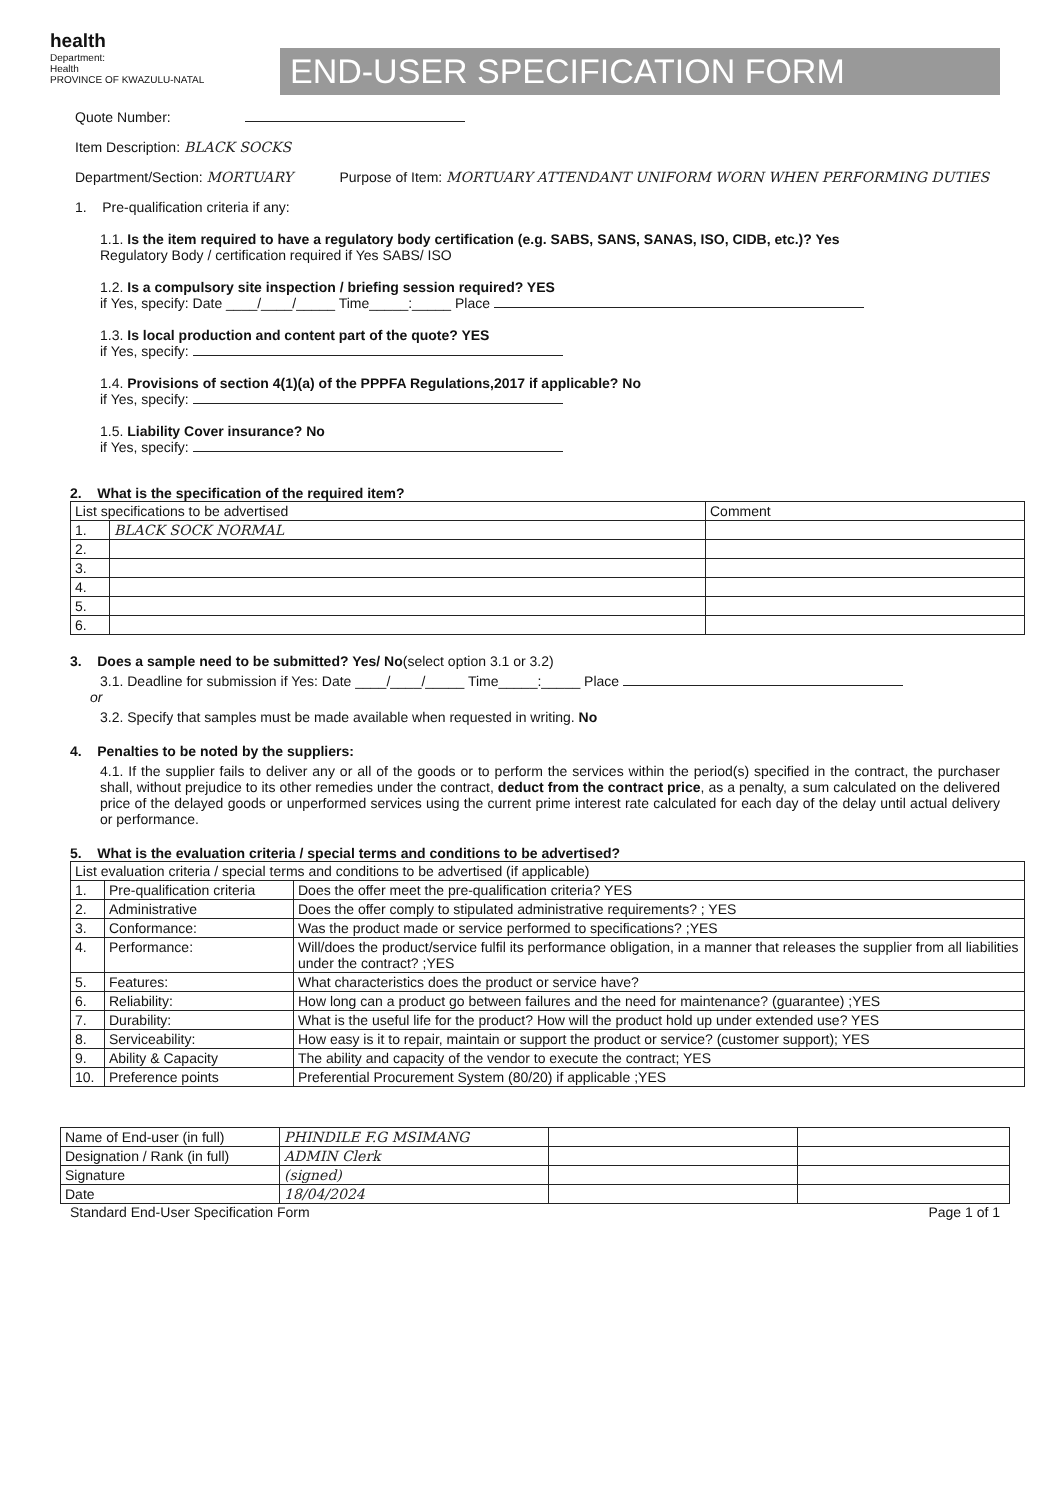health
Department:
Health
PROVINCE OF KWAZULU-NATAL
END-USER SPECIFICATION FORM
Quote Number:
Item Description: BLACK SOCKS
Department/Section: MORTUARY Purpose of Item: MORTUARY ATTENDANT UNIFORM WORN WHEN PERFORMING DUTIES
1. Pre-qualification criteria if any:
1.1. Is the item required to have a regulatory body certification (e.g. SABS, SANS, SANAS, ISO, CIDB, etc.)? Yes
Regulatory Body / certification required if Yes SABS/ ISO
1.2. Is a compulsory site inspection / briefing session required? YES
if Yes, specify: Date ____/____/_____ Time_____:_____ Place
1.3. Is local production and content part of the quote? YES
if Yes, specify:
1.4. Provisions of section 4(1)(a) of the PPPFA Regulations,2017 if applicable? No
if Yes, specify:
1.5. Liability Cover insurance? No
if Yes, specify:
2. What is the specification of the required item?
| List specifications to be advertised | | Comment |
| --- | --- | --- |
| 1. | BLACK SOCK NORMAL | |
| 2. | | |
| 3. | | |
| 4. | | |
| 5. | | |
| 6. | | |
3. Does a sample need to be submitted? Yes/ No(select option 3.1 or 3.2)
3.1. Deadline for submission if Yes: Date ____/____/_____ Time_____:_____ Place
or
3.2. Specify that samples must be made available when requested in writing. No
4. Penalties to be noted by the suppliers:
4.1. If the supplier fails to deliver any or all of the goods or to perform the services within the period(s) specified in the contract, the purchaser shall, without prejudice to its other remedies under the contract, deduct from the contract price, as a penalty, a sum calculated on the delivered price of the delayed goods or unperformed services using the current prime interest rate calculated for each day of the delay until actual delivery or performance.
5. What is the evaluation criteria / special terms and conditions to be advertised?
| List evaluation criteria / special terms and conditions to be advertised (if applicable) | | |
| --- | --- | --- |
| 1. | Pre-qualification criteria | Does the offer meet the pre-qualification criteria? YES |
| 2. | Administrative | Does the offer comply to stipulated administrative requirements? ; YES |
| 3. | Conformance: | Was the product made or service performed to specifications? ;YES |
| 4. | Performance: | Will/does the product/service fulfil its performance obligation, in a manner that releases the supplier from all liabilities under the contract? ;YES |
| 5. | Features: | What characteristics does the product or service have? |
| 6. | Reliability: | How long can a product go between failures and the need for maintenance? (guarantee) ;YES |
| 7. | Durability: | What is the useful life for the product? How will the product hold up under extended use? YES |
| 8. | Serviceability: | How easy is it to repair, maintain or support the product or service? (customer support); YES |
| 9. | Ability & Capacity | The ability and capacity of the vendor to execute the contract; YES |
| 10. | Preference points | Preferential Procurement System (80/20) if applicable ;YES |
| Name of End-user (in full) | PHINDILE F.G MSIMANG | | |
| Designation / Rank (in full) | ADMIN Clerk | | |
| Signature | (signed) | | |
| Date | 18/04/2024 | | |
Standard End-User Specification Form Page 1 of 1